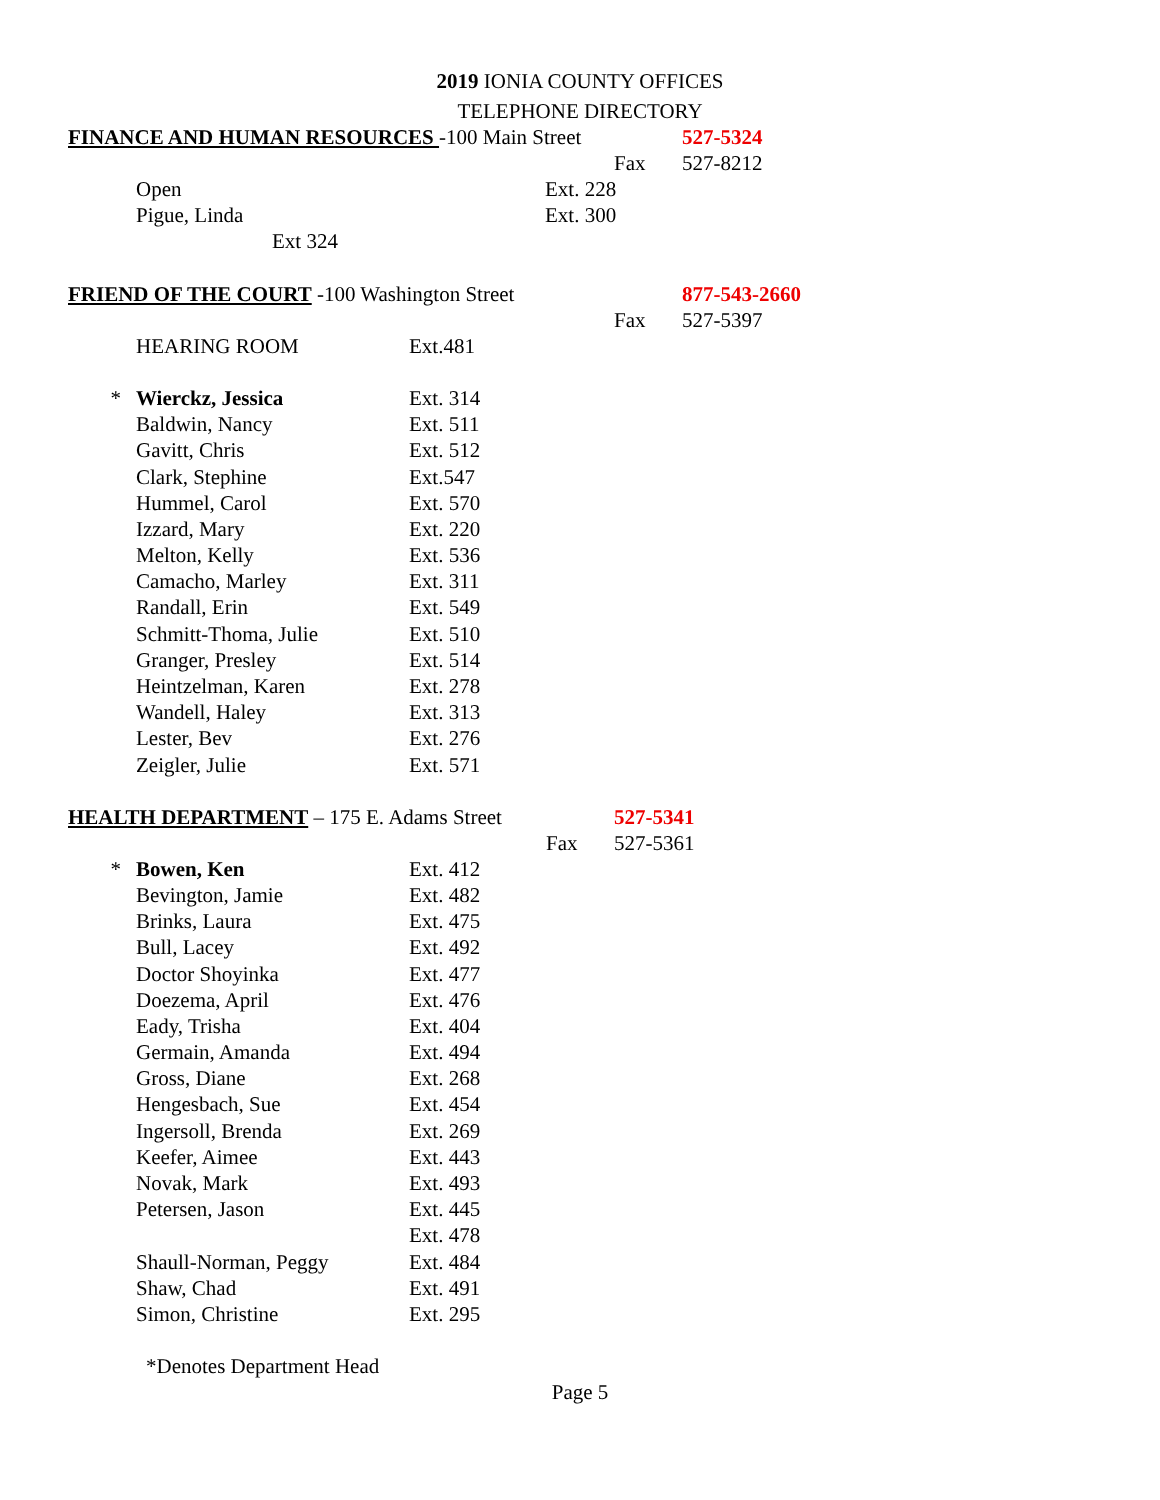2019 IONIA COUNTY OFFICES
TELEPHONE DIRECTORY
FINANCE AND HUMAN RESOURCES -100 Main Street 527-5324
Fax 527-8212
| | Open | Ext. 228 |
| | Pigue, Linda | Ext. 300 |
| | Ext 324 | |
FRIEND OF THE COURT -100 Washington Street 877-543-2660
Fax 527-5397
| | HEARING ROOM | Ext.481 |
| * | Wierckz, Jessica | Ext. 314 |
| | Baldwin, Nancy | Ext. 511 |
| | Gavitt, Chris | Ext. 512 |
| | Clark, Stephine | Ext.547 |
| | Hummel, Carol | Ext. 570 |
| | Izzard, Mary | Ext. 220 |
| | Melton, Kelly | Ext. 536 |
| | Camacho, Marley | Ext. 311 |
| | Randall, Erin | Ext. 549 |
| | Schmitt-Thoma, Julie | Ext. 510 |
| | Granger, Presley | Ext. 514 |
| | Heintzelman, Karen | Ext. 278 |
| | Wandell, Haley | Ext. 313 |
| | Lester, Bev | Ext. 276 |
| | Zeigler, Julie | Ext. 571 |
HEALTH DEPARTMENT – 175 E. Adams Street 527-5341
Fax 527-5361
| * | Bowen, Ken | Ext. 412 |
| | Bevington, Jamie | Ext. 482 |
| | Brinks, Laura | Ext. 475 |
| | Bull, Lacey | Ext. 492 |
| | Doctor Shoyinka | Ext. 477 |
| | Doezema, April | Ext. 476 |
| | Eady, Trisha | Ext. 404 |
| | Germain, Amanda | Ext. 494 |
| | Gross, Diane | Ext. 268 |
| | Hengesbach, Sue | Ext. 454 |
| | Ingersoll, Brenda | Ext. 269 |
| | Keefer, Aimee | Ext. 443 |
| | Novak, Mark | Ext. 493 |
| | Petersen, Jason | Ext. 445 |
| | | Ext. 478 |
| | Shaull-Norman, Peggy | Ext. 484 |
| | Shaw, Chad | Ext. 491 |
| | Simon, Christine | Ext. 295 |
*Denotes Department Head
Page 5